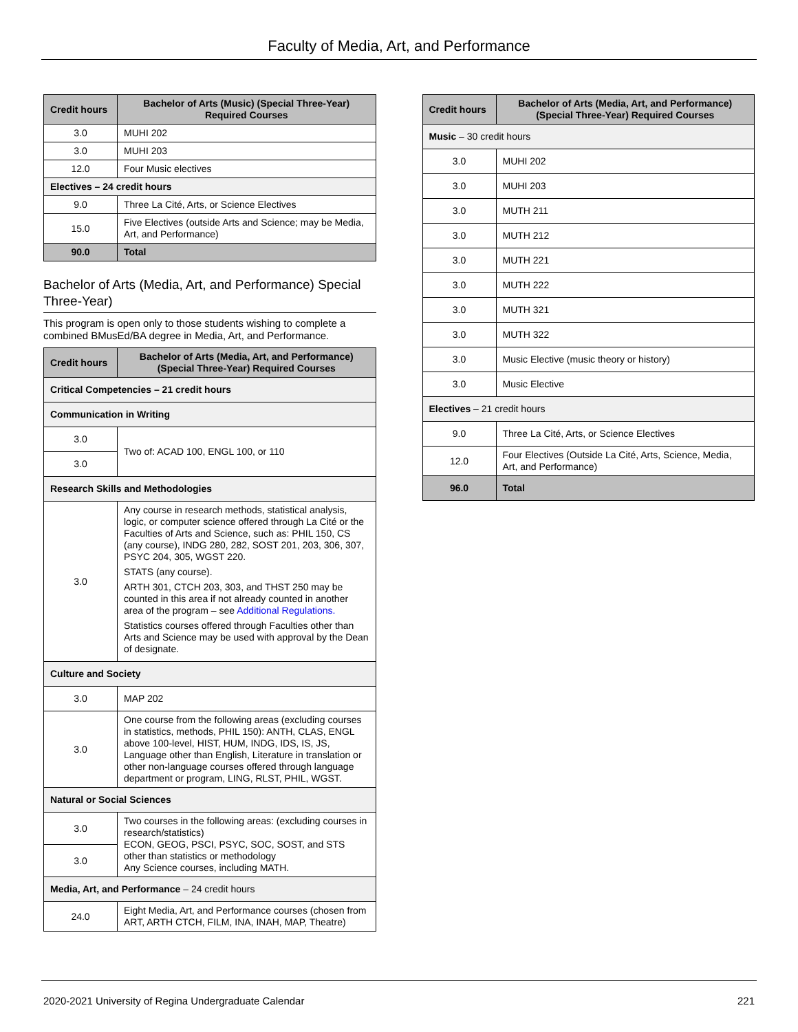Faculty of Media, Art, and Performance
| Credit hours | Bachelor of Arts (Music) (Special Three-Year) Required Courses |
| --- | --- |
| 3.0 | MUHI 202 |
| 3.0 | MUHI 203 |
| 12.0 | Four Music electives |
| Electives – 24 credit hours | |
| 9.0 | Three La Cité, Arts, or Science Electives |
| 15.0 | Five Electives (outside Arts and Science; may be Media, Art, and Performance) |
| 90.0 | Total |
Bachelor of Arts (Media, Art, and Performance) Special Three-Year)
This program is open only to those students wishing to complete a combined BMusEd/BA degree in Media, Art, and Performance.
| Credit hours | Bachelor of Arts (Media, Art, and Performance) (Special Three-Year) Required Courses |
| --- | --- |
| Critical Competencies – 21 credit hours | |
| Communication in Writing | |
| 3.0 | Two of: ACAD 100, ENGL 100, or 110 |
| 3.0 | |
| Research Skills and Methodologies | |
| 3.0 | Any course in research methods, statistical analysis, logic, or computer science offered through La Cité or the Faculties of Arts and Science, such as: PHIL 150, CS (any course), INDG 280, 282, SOST 201, 203, 306, 307, PSYC 204, 305, WGST 220. STATS (any course). ARTH 301, CTCH 203, 303, and THST 250 may be counted in this area if not already counted in another area of the program – see Additional Regulations. Statistics courses offered through Faculties other than Arts and Science may be used with approval by the Dean of designate. |
| Culture and Society | |
| 3.0 | MAP 202 |
| 3.0 | One course from the following areas (excluding courses in statistics, methods, PHIL 150): ANTH, CLAS, ENGL above 100-level, HIST, HUM, INDG, IDS, IS, JS, Language other than English, Literature in translation or other non-language courses offered through language department or program, LING, RLST, PHIL, WGST. |
| Natural or Social Sciences | |
| 3.0 | Two courses in the following areas: (excluding courses in research/statistics) ECON, GEOG, PSCI, PSYC, SOC, SOST, and STS other than statistics or methodology Any Science courses, including MATH. |
| 3.0 | |
| Media, Art, and Performance – 24 credit hours | |
| 24.0 | Eight Media, Art, and Performance courses (chosen from ART, ARTH CTCH, FILM, INA, INAH, MAP, Theatre) |
| Credit hours | Bachelor of Arts (Media, Art, and Performance) (Special Three-Year) Required Courses |
| --- | --- |
| Music – 30 credit hours | |
| 3.0 | MUHI 202 |
| 3.0 | MUHI 203 |
| 3.0 | MUTH 211 |
| 3.0 | MUTH 212 |
| 3.0 | MUTH 221 |
| 3.0 | MUTH 222 |
| 3.0 | MUTH 321 |
| 3.0 | MUTH 322 |
| 3.0 | Music Elective (music theory or history) |
| 3.0 | Music Elective |
| Electives – 21 credit hours | |
| 9.0 | Three La Cité, Arts, or Science Electives |
| 12.0 | Four Electives (Outside La Cité, Arts, Science, Media, Art, and Performance) |
| 96.0 | Total |
2020-2021 University of Regina Undergraduate Calendar 221